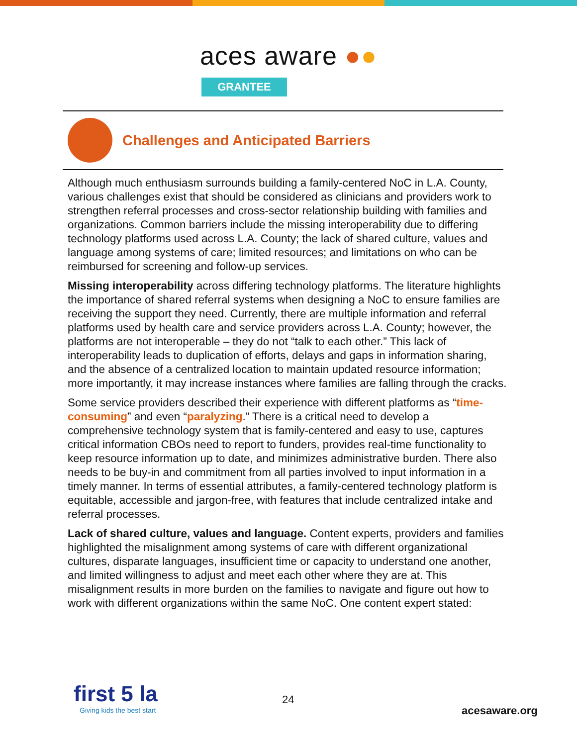aces aware ●●
GRANTEE
Challenges and Anticipated Barriers
Although much enthusiasm surrounds building a family-centered NoC in L.A. County, various challenges exist that should be considered as clinicians and providers work to strengthen referral processes and cross-sector relationship building with families and organizations. Common barriers include the missing interoperability due to differing technology platforms used across L.A. County; the lack of shared culture, values and language among systems of care; limited resources; and limitations on who can be reimbursed for screening and follow-up services.
Missing interoperability across differing technology platforms. The literature highlights the importance of shared referral systems when designing a NoC to ensure families are receiving the support they need. Currently, there are multiple information and referral platforms used by health care and service providers across L.A. County; however, the platforms are not interoperable – they do not “talk to each other.” This lack of interoperability leads to duplication of efforts, delays and gaps in information sharing, and the absence of a centralized location to maintain updated resource information; more importantly, it may increase instances where families are falling through the cracks.
Some service providers described their experience with different platforms as “time-consuming” and even “paralyzing.” There is a critical need to develop a comprehensive technology system that is family-centered and easy to use, captures critical information CBOs need to report to funders, provides real-time functionality to keep resource information up to date, and minimizes administrative burden. There also needs to be buy-in and commitment from all parties involved to input information in a timely manner. In terms of essential attributes, a family-centered technology platform is equitable, accessible and jargon-free, with features that include centralized intake and referral processes.
Lack of shared culture, values and language. Content experts, providers and families highlighted the misalignment among systems of care with different organizational cultures, disparate languages, insufficient time or capacity to understand one another, and limited willingness to adjust and meet each other where they are at. This misalignment results in more burden on the families to navigate and figure out how to work with different organizations within the same NoC. One content expert stated:
first 5 la
Giving kids the best start
24
acesaware.org